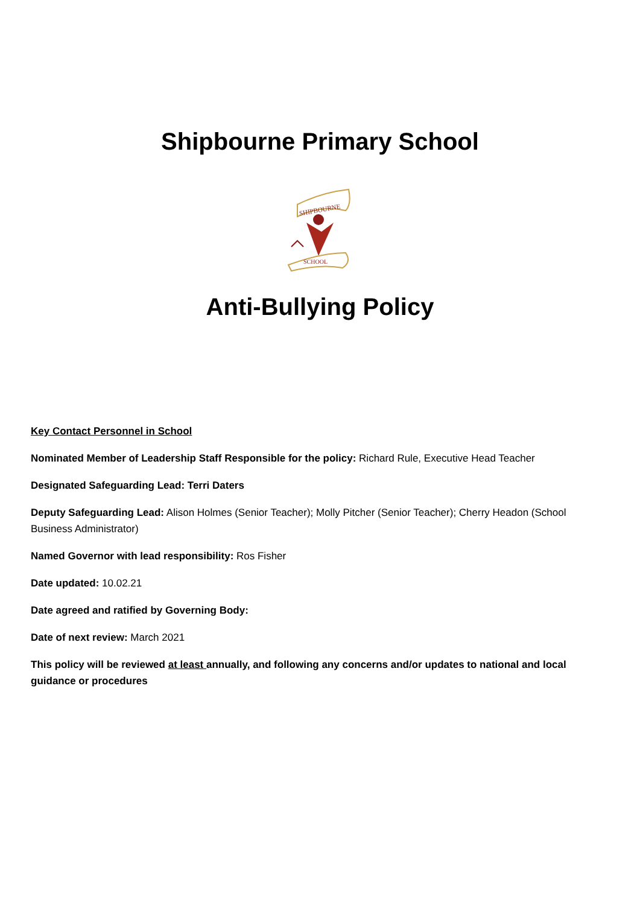Shipbourne Primary School
SHIPBOURNE
SCHOOL
Anti-Bullying Policy
Key Contact Personnel in School
Nominated Member of Leadership Staff Responsible for the policy: Richard Rule, Executive Head Teacher
Designated Safeguarding Lead: Terri Daters
Deputy Safeguarding Lead: Alison Holmes (Senior Teacher); Molly Pitcher (Senior Teacher); Cherry Headon (School Business Administrator)
Named Governor with lead responsibility: Ros Fisher
Date updated: 10.02.21
Date agreed and ratified by Governing Body:
Date of next review: March 2021
This policy will be reviewed at least annually, and following any concerns and/or updates to national and local guidance or procedures